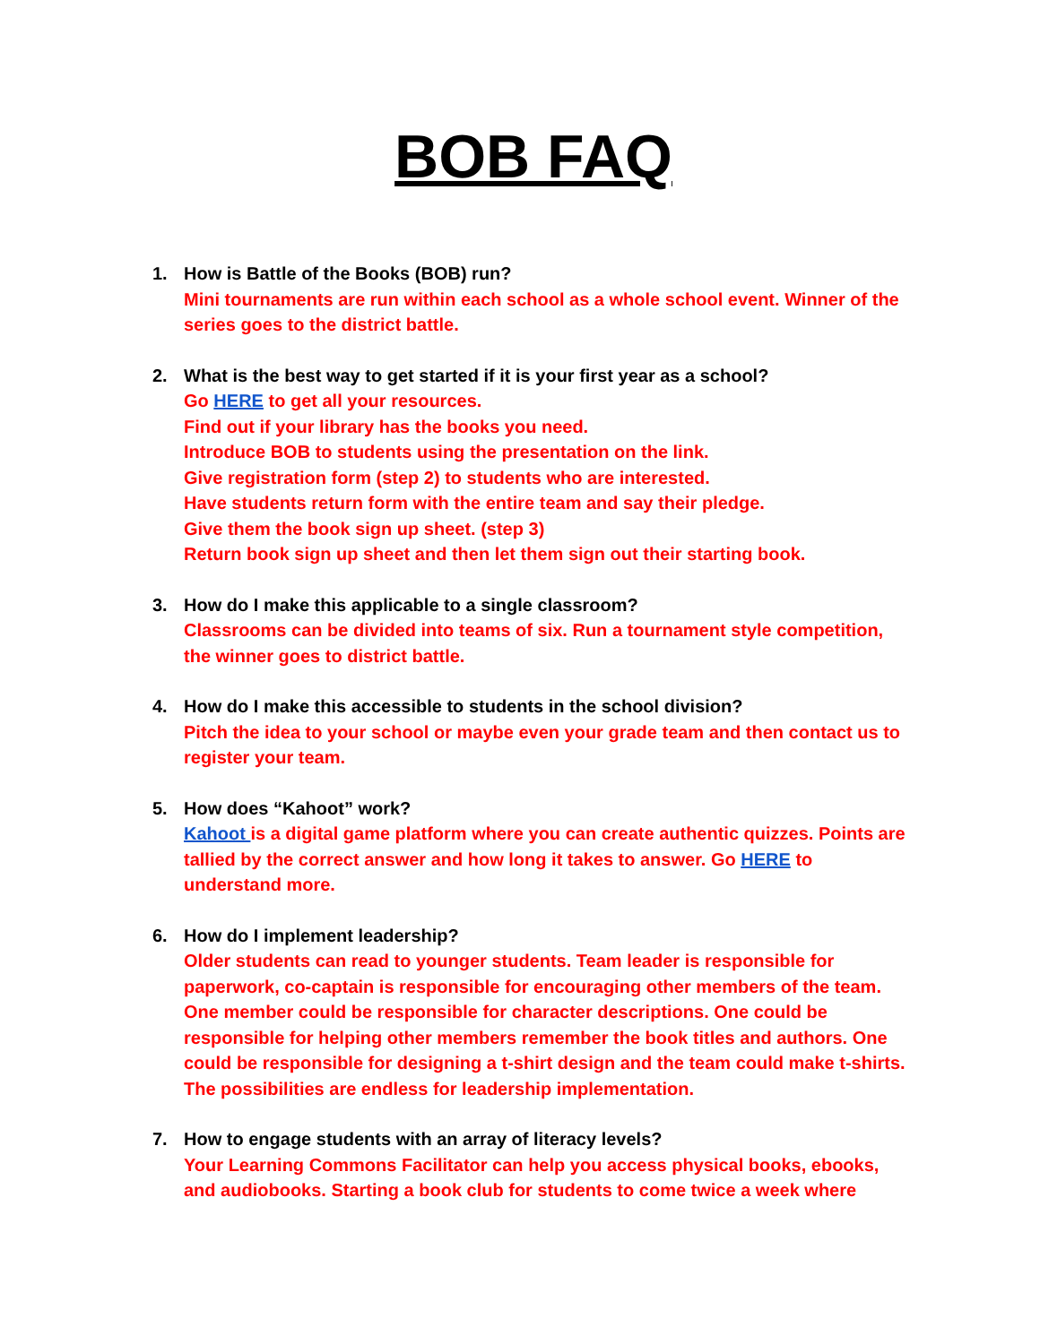BOB FAQ
1. How is Battle of the Books (BOB) run?
Mini tournaments are run within each school as a whole school event. Winner of the series goes to the district battle.
2. What is the best way to get started if it is your first year as a school?
Go HERE to get all your resources.
Find out if your library has the books you need.
Introduce BOB to students using the presentation on the link.
Give registration form (step 2) to students who are interested.
Have students return form with the entire team and say their pledge.
Give them the book sign up sheet. (step 3)
Return book sign up sheet and then let them sign out their starting book.
3. How do I make this applicable to a single classroom?
Classrooms can be divided into teams of six. Run a tournament style competition, the winner goes to district battle.
4. How do I make this accessible to students in the school division?
Pitch the idea to your school or maybe even your grade team and then contact us to register your team.
5. How does “Kahoot” work?
Kahoot is a digital game platform where you can create authentic quizzes. Points are tallied by the correct answer and how long it takes to answer. Go HERE to understand more.
6. How do I implement leadership?
Older students can read to younger students. Team leader is responsible for paperwork, co-captain is responsible for encouraging other members of the team. One member could be responsible for character descriptions. One could be responsible for helping other members remember the book titles and authors. One could be responsible for designing a t-shirt design and the team could make t-shirts. The possibilities are endless for leadership implementation.
7. How to engage students with an array of literacy levels?
Your Learning Commons Facilitator can help you access physical books, ebooks, and audiobooks. Starting a book club for students to come twice a week where